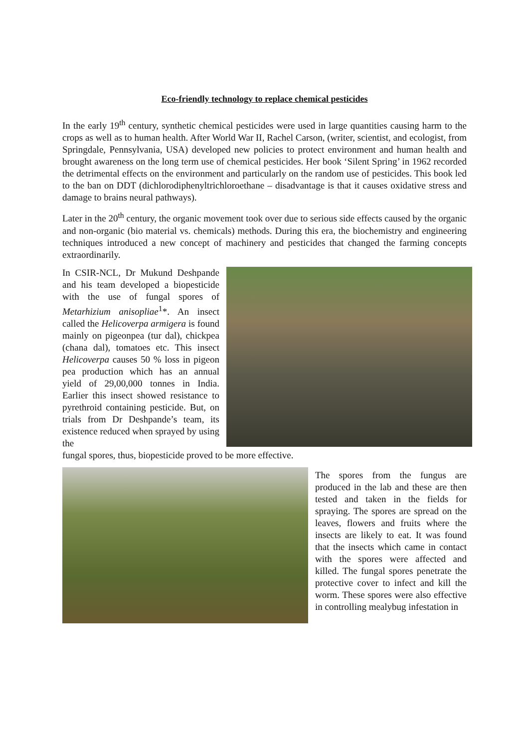Eco-friendly technology to replace chemical pesticides
In the early 19<sup>th</sup> century, synthetic chemical pesticides were used in large quantities causing harm to the crops as well as to human health. After World War II, Rachel Carson, (writer, scientist, and ecologist, from Springdale, Pennsylvania, USA) developed new policies to protect environment and human health and brought awareness on the long term use of chemical pesticides. Her book ‘Silent Spring’ in 1962 recorded the detrimental effects on the environment and particularly on the random use of pesticides. This book led to the ban on DDT (dichlorodiphenyltrichloroethane – disadvantage is that it causes oxidative stress and damage to brains neural pathways).
Later in the 20<sup>th</sup> century, the organic movement took over due to serious side effects caused by the organic and non-organic (bio material vs. chemicals) methods. During this era, the biochemistry and engineering techniques introduced a new concept of machinery and pesticides that changed the farming concepts extraordinarily.
In CSIR-NCL, Dr Mukund Deshpande and his team developed a biopesticide with the use of fungal spores of Metarhizium anisopliae<sup>1</sup>*. An insect called the Helicoverpa armigera is found mainly on pigeonpea (tur dal), chickpea (chana dal), tomatoes etc. This insect Helicoverpa causes 50 % loss in pigeon pea production which has an annual yield of 29,00,000 tonnes in India. Earlier this insect showed resistance to pyrethroid containing pesticide. But, on trials from Dr Deshpande’s team, its existence reduced when sprayed by using the
fungal spores, thus, biopesticide proved to be more effective.
The spores from the fungus are produced in the lab and these are then tested and taken in the fields for spraying. The spores are spread on the leaves, flowers and fruits where the insects are likely to eat. It was found that the insects which came in contact with the spores were affected and killed. The fungal spores penetrate the protective cover to infect and kill the worm. These spores were also effective in controlling mealybug infestation in